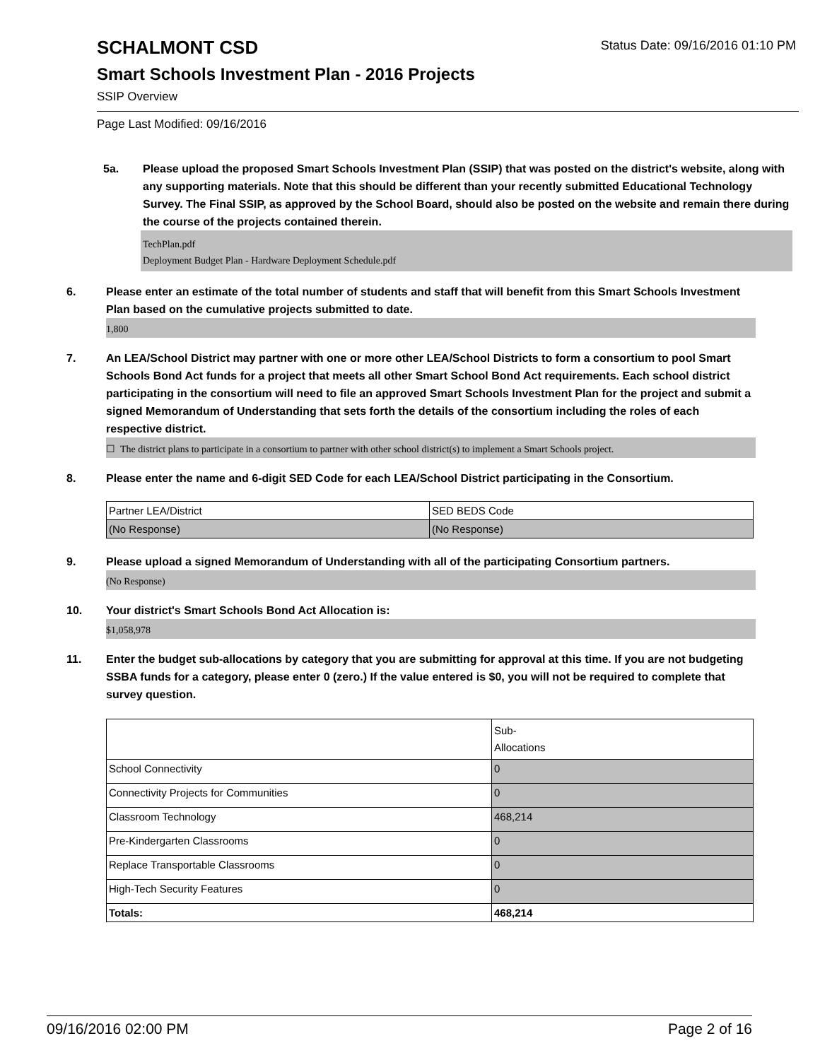SCHALMONT CSD
Status Date: 09/16/2016 01:10 PM
Smart Schools Investment Plan - 2016 Projects
SSIP Overview
Page Last Modified: 09/16/2016
5a. Please upload the proposed Smart Schools Investment Plan (SSIP) that was posted on the district's website, along with any supporting materials. Note that this should be different than your recently submitted Educational Technology Survey. The Final SSIP, as approved by the School Board, should also be posted on the website and remain there during the course of the projects contained therein.
TechPlan.pdf
Deployment Budget Plan - Hardware Deployment Schedule.pdf
6. Please enter an estimate of the total number of students and staff that will benefit from this Smart Schools Investment Plan based on the cumulative projects submitted to date.
1,800
7. An LEA/School District may partner with one or more other LEA/School Districts to form a consortium to pool Smart Schools Bond Act funds for a project that meets all other Smart School Bond Act requirements. Each school district participating in the consortium will need to file an approved Smart Schools Investment Plan for the project and submit a signed Memorandum of Understanding that sets forth the details of the consortium including the roles of each respective district.
☐ The district plans to participate in a consortium to partner with other school district(s) to implement a Smart Schools project.
8. Please enter the name and 6-digit SED Code for each LEA/School District participating in the Consortium.
| Partner LEA/District | SED BEDS Code |
| (No Response) | (No Response) |
9. Please upload a signed Memorandum of Understanding with all of the participating Consortium partners.
(No Response)
10. Your district's Smart Schools Bond Act Allocation is:
$1,058,978
11. Enter the budget sub-allocations by category that you are submitting for approval at this time. If you are not budgeting SSBA funds for a category, please enter 0 (zero.) If the value entered is $0, you will not be required to complete that survey question.
| | Sub- Allocations |
| School Connectivity | 0 |
| Connectivity Projects for Communities | 0 |
| Classroom Technology | 468,214 |
| Pre-Kindergarten Classrooms | 0 |
| Replace Transportable Classrooms | 0 |
| High-Tech Security Features | 0 |
| Totals: | 468,214 |
09/16/2016 02:00 PM Page 2 of 16